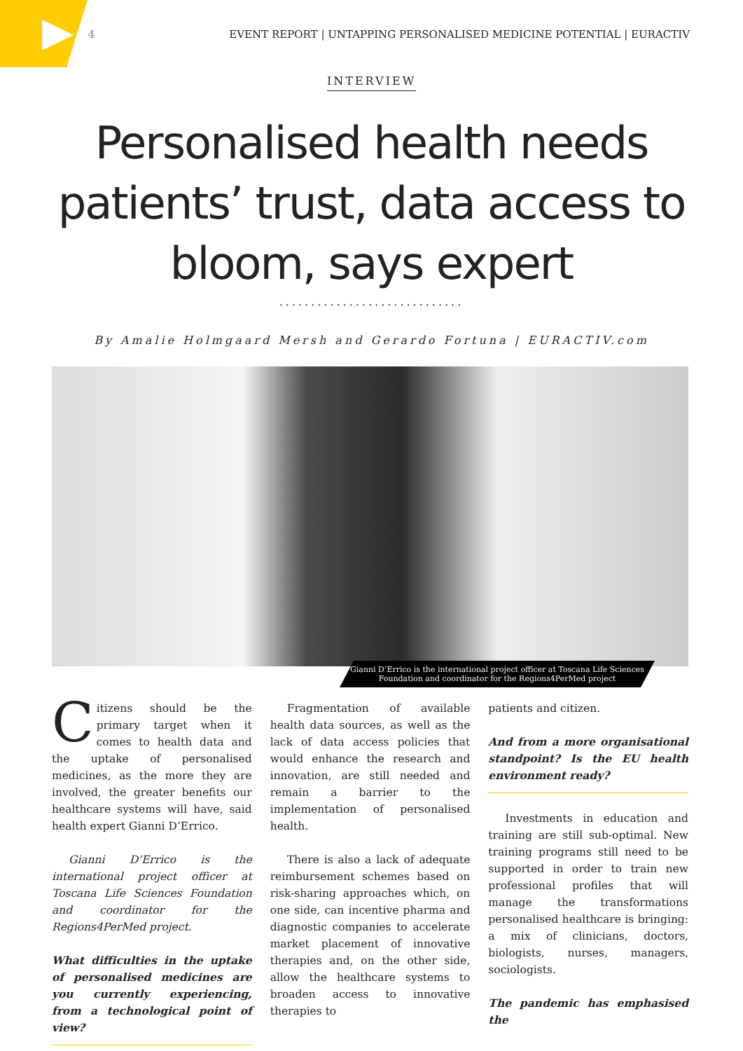4 EVENT REPORT | UNTAPPING PERSONALISED MEDICINE POTENTIAL | EURACTIV
INTERVIEW
Personalised health needs patients’ trust, data access to bloom, says expert
.............................
By Amalie Holmgaard Mersh and Gerardo Fortuna | EURACTIV.com
Gianni D’Errico is the international project officer at Toscana Life Sciences Foundation and coordinator for the Regions4PerMed project
Citizens should be the primary target when it comes to health data and the uptake of personalised medicines, as the more they are involved, the greater benefits our healthcare systems will have, said health expert Gianni D’Errico.
Gianni D’Errico is the international project officer at Toscana Life Sciences Foundation and coordinator for the Regions4PerMed project.
What difficulties in the uptake of personalised medicines are you currently experiencing, from a technological point of view?
Fragmentation of available health data sources, as well as the lack of data access policies that would enhance the research and innovation, are still needed and remain a barrier to the implementation of personalised health.
There is also a lack of adequate reimbursement schemes based on risk-sharing approaches which, on one side, can incentive pharma and diagnostic companies to accelerate market placement of innovative therapies and, on the other side, allow the healthcare systems to broaden access to innovative therapies to
patients and citizen.
And from a more organisational standpoint? Is the EU health environment ready?
Investments in education and training are still sub-optimal. New training programs still need to be supported in order to train new professional profiles that will manage the transformations personalised healthcare is bringing: a mix of clinicians, doctors, biologists, nurses, managers, sociologists.
The pandemic has emphasised the